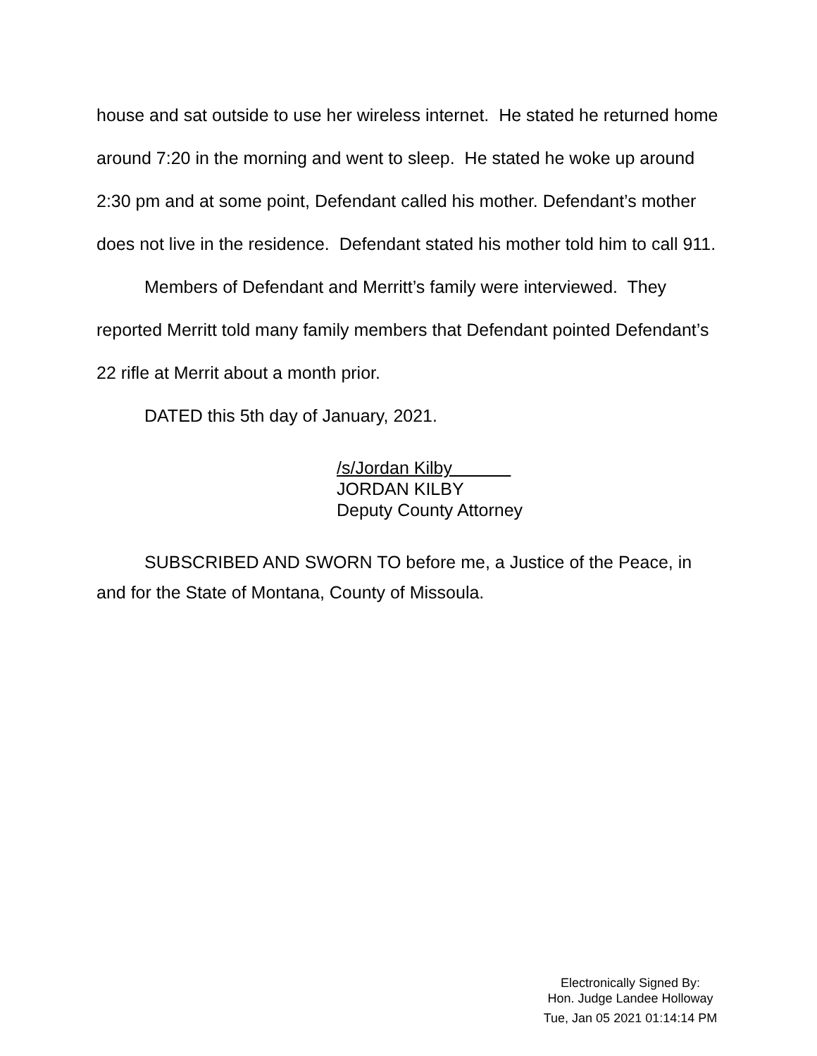house and sat outside to use her wireless internet. He stated he returned home around 7:20 in the morning and went to sleep. He stated he woke up around 2:30 pm and at some point, Defendant called his mother. Defendant’s mother does not live in the residence. Defendant stated his mother told him to call 911.
Members of Defendant and Merritt’s family were interviewed. They reported Merritt told many family members that Defendant pointed Defendant’s 22 rifle at Merrit about a month prior.
DATED this 5th day of January, 2021.
/s/Jordan Kilby
JORDAN KILBY
Deputy County Attorney
SUBSCRIBED AND SWORN TO before me, a Justice of the Peace, in and for the State of Montana, County of Missoula.
Electronically Signed By:
Hon. Judge Landee Holloway
Tue, Jan 05 2021 01:14:14 PM